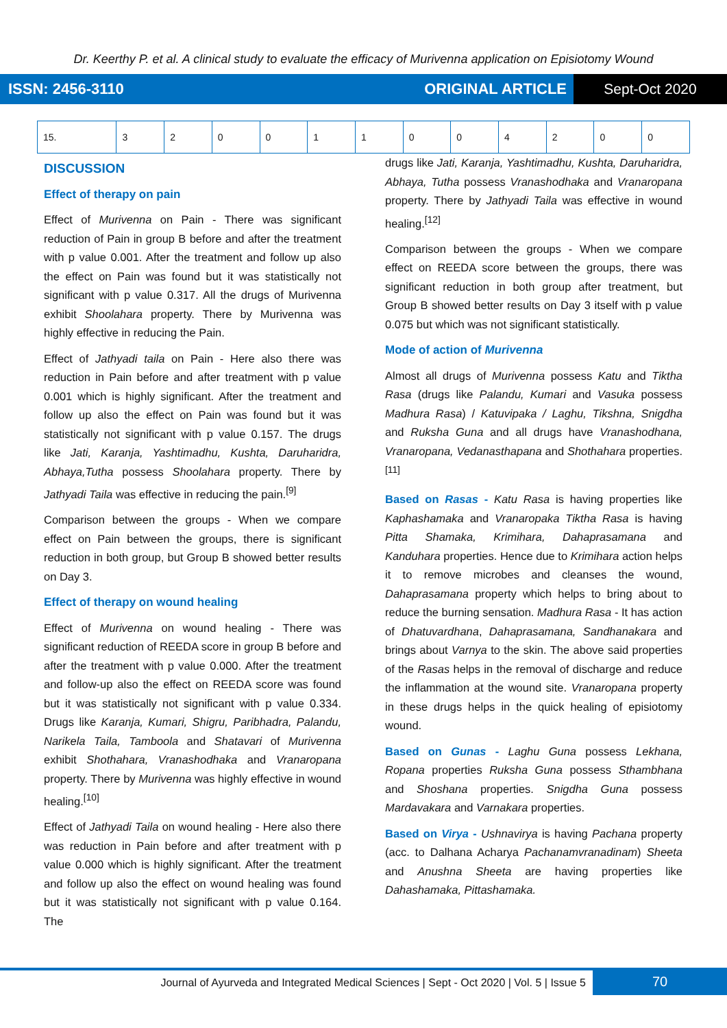Dr. Keerthy P. et al. A clinical study to evaluate the efficacy of Murivenna application on Episiotomy Wound
ISSN: 2456-3110 ORIGINAL ARTICLE
Sept-Oct 2020
| 15. | 3 | 2 | 0 | 0 | 1 | 1 | 0 | 0 | 4 | 2 | 0 | 0 |
DISCUSSION
Effect of therapy on pain
Effect of Murivenna on Pain - There was significant reduction of Pain in group B before and after the treatment with p value 0.001. After the treatment and follow up also the effect on Pain was found but it was statistically not significant with p value 0.317. All the drugs of Murivenna exhibit Shoolahara property. There by Murivenna was highly effective in reducing the Pain.
Effect of Jathyadi taila on Pain - Here also there was reduction in Pain before and after treatment with p value 0.001 which is highly significant. After the treatment and follow up also the effect on Pain was found but it was statistically not significant with p value 0.157. The drugs like Jati, Karanja, Yashtimadhu, Kushta, Daruharidra, Abhaya,Tutha possess Shoolahara property. There by Jathyadi Taila was effective in reducing the pain.<sup>[9]</sup>
Comparison between the groups - When we compare effect on Pain between the groups, there is significant reduction in both group, but Group B showed better results on Day 3.
Effect of therapy on wound healing
Effect of Murivenna on wound healing - There was significant reduction of REEDA score in group B before and after the treatment with p value 0.000. After the treatment and follow-up also the effect on REEDA score was found but it was statistically not significant with p value 0.334. Drugs like Karanja, Kumari, Shigru, Paribhadra, Palandu, Narikela Taila, Tamboola and Shatavari of Murivenna exhibit Shothahara, Vranashodhaka and Vranaropana property. There by Murivenna was highly effective in wound healing.<sup>[10]</sup>
Effect of Jathyadi Taila on wound healing - Here also there was reduction in Pain before and after treatment with p value 0.000 which is highly significant. After the treatment and follow up also the effect on wound healing was found but it was statistically not significant with p value 0.164. The
drugs like Jati, Karanja, Yashtimadhu, Kushta, Daruharidra, Abhaya, Tutha possess Vranashodhaka and Vranaropana property. There by Jathyadi Taila was effective in wound healing.<sup>[12]</sup>
Comparison between the groups - When we compare effect on REEDA score between the groups, there was significant reduction in both group after treatment, but Group B showed better results on Day 3 itself with p value 0.075 but which was not significant statistically.
Mode of action of Murivenna
Almost all drugs of Murivenna possess Katu and Tiktha Rasa (drugs like Palandu, Kumari and Vasuka possess Madhura Rasa) / Katuvipaka / Laghu, Tikshna, Snigdha and Ruksha Guna and all drugs have Vranashodhana, Vranaropana, Vedanasthapana and Shothahara properties.<sup>[11]</sup>
Based on Rasas - Katu Rasa is having properties like Kaphashamaka and Vranaropaka Tiktha Rasa is having Pitta Shamaka, Krimihara, Dahaprasamana and Kanduhara properties. Hence due to Krimihara action helps it to remove microbes and cleanses the wound, Dahaprasamana property which helps to bring about to reduce the burning sensation. Madhura Rasa - It has action of Dhatuvardhana, Dahaprasamana, Sandhanakara and brings about Varnya to the skin. The above said properties of the Rasas helps in the removal of discharge and reduce the inflammation at the wound site. Vranaropana property in these drugs helps in the quick healing of episiotomy wound.
Based on Gunas - Laghu Guna possess Lekhana, Ropana properties Ruksha Guna possess Sthambhana and Shoshana properties. Snigdha Guna possess Mardavakara and Varnakara properties.
Based on Virya - Ushnavirya is having Pachana property (acc. to Dalhana Acharya Pachanamvranadinam) Sheeta and Anushna Sheeta are having properties like Dahashamaka, Pittashamaka.
Journal of Ayurveda and Integrated Medical Sciences | Sept - Oct 2020 | Vol. 5 | Issue 5
70